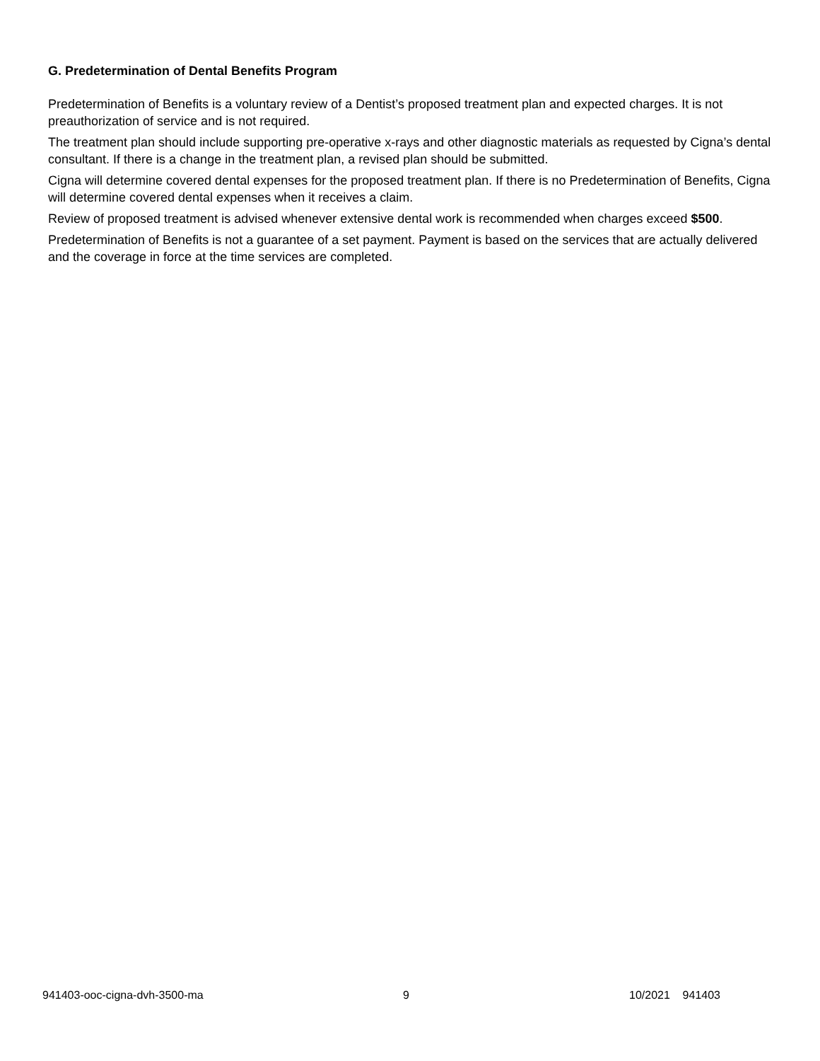G. Predetermination of Dental Benefits Program
Predetermination of Benefits is a voluntary review of a Dentist’s proposed treatment plan and expected charges. It is not preauthorization of service and is not required.
The treatment plan should include supporting pre-operative x-rays and other diagnostic materials as requested by Cigna’s dental consultant. If there is a change in the treatment plan, a revised plan should be submitted.
Cigna will determine covered dental expenses for the proposed treatment plan. If there is no Predetermination of Benefits, Cigna will determine covered dental expenses when it receives a claim.
Review of proposed treatment is advised whenever extensive dental work is recommended when charges exceed $500.
Predetermination of Benefits is not a guarantee of a set payment. Payment is based on the services that are actually delivered and the coverage in force at the time services are completed.
941403-ooc-cigna-dvh-3500-ma 9 10/2021 941403